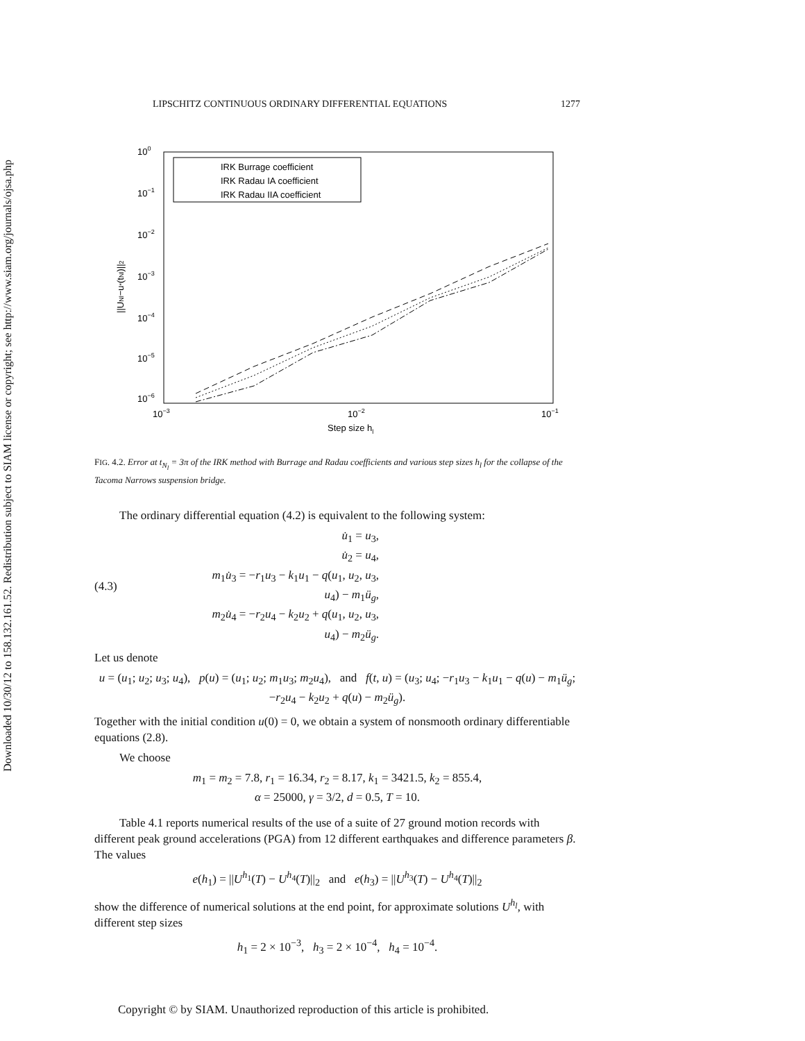Downloaded 10/30/12 to 158.132.161.52. Redistribution subject to SIAM license or copyright; see http://www.siam.org/journals/ojsa.php
LIPSCHITZ CONTINUOUS ORDINARY DIFFERENTIAL EQUATIONS 1277
100
10−1
10−2
10−3
10−4
10−5
10−6
10−3
10−2
10−1
Step size hl
||UNl−u*(tNl)||2
IRK Burrage coefficient
IRK Radau IA coefficient
IRK Radau IIA coefficient
FIG. 4.2. Error at t<sub>N<sub>l</sub></sub> = 3π of the IRK method with Burrage and Radau coefficients and various step sizes h<sub>l</sub> for the collapse of the Tacoma Narrows suspension bridge.
The ordinary differential equation (4.2) is equivalent to the following system:
(4.3)
u̇<sub>1</sub> = u<sub>3</sub>,
u̇<sub>2</sub> = u<sub>4</sub>,
m<sub>1</sub>u̇<sub>3</sub> = −r<sub>1</sub>u<sub>3</sub> − k<sub>1</sub>u<sub>1</sub> − q(u<sub>1</sub>, u<sub>2</sub>, u<sub>3</sub>, u<sub>4</sub>) − m<sub>1</sub>ü<sub>g</sub>,
m<sub>2</sub>u̇<sub>4</sub> = −r<sub>2</sub>u<sub>4</sub> − k<sub>2</sub>u<sub>2</sub> + q(u<sub>1</sub>, u<sub>2</sub>, u<sub>3</sub>, u<sub>4</sub>) − m<sub>2</sub>ü<sub>g</sub>.
Let us denote
u = (u<sub>1</sub>; u<sub>2</sub>; u<sub>3</sub>; u<sub>4</sub>), p(u) = (u<sub>1</sub>; u<sub>2</sub>; m<sub>1</sub>u<sub>3</sub>; m<sub>2</sub>u<sub>4</sub>), and f(t, u) = (u<sub>3</sub>; u<sub>4</sub>; −r<sub>1</sub>u<sub>3</sub> − k<sub>1</sub>u<sub>1</sub> − q(u) − m<sub>1</sub>ü<sub>g</sub>; −r<sub>2</sub>u<sub>4</sub> − k<sub>2</sub>u<sub>2</sub> + q(u) − m<sub>2</sub>ü<sub>g</sub>).
Together with the initial condition u(0) = 0, we obtain a system of nonsmooth ordinary differentiable equations (2.8).
We choose
m<sub>1</sub> = m<sub>2</sub> = 7.8, r<sub>1</sub> = 16.34, r<sub>2</sub> = 8.17, k<sub>1</sub> = 3421.5, k<sub>2</sub> = 855.4,
α = 25000, γ = 3/2, d = 0.5, T = 10.
Table 4.1 reports numerical results of the use of a suite of 27 ground motion records with different peak ground accelerations (PGA) from 12 different earthquakes and difference parameters β. The values
e(h<sub>1</sub>) = ||U<sup>h<sub>1</sub></sup>(T) − U<sup>h<sub>4</sub></sup>(T)||<sub>2</sub> and e(h<sub>3</sub>) = ||U<sup>h<sub>3</sub></sup>(T) − U<sup>h<sub>4</sub></sup>(T)||<sub>2</sub>
show the difference of numerical solutions at the end point, for approximate solutions U<sup>h<sub>l</sub></sup>, with different step sizes
h<sub>1</sub> = 2 × 10<sup>−3</sup>, h<sub>3</sub> = 2 × 10<sup>−4</sup>, h<sub>4</sub> = 10<sup>−4</sup>.
Copyright © by SIAM. Unauthorized reproduction of this article is prohibited.